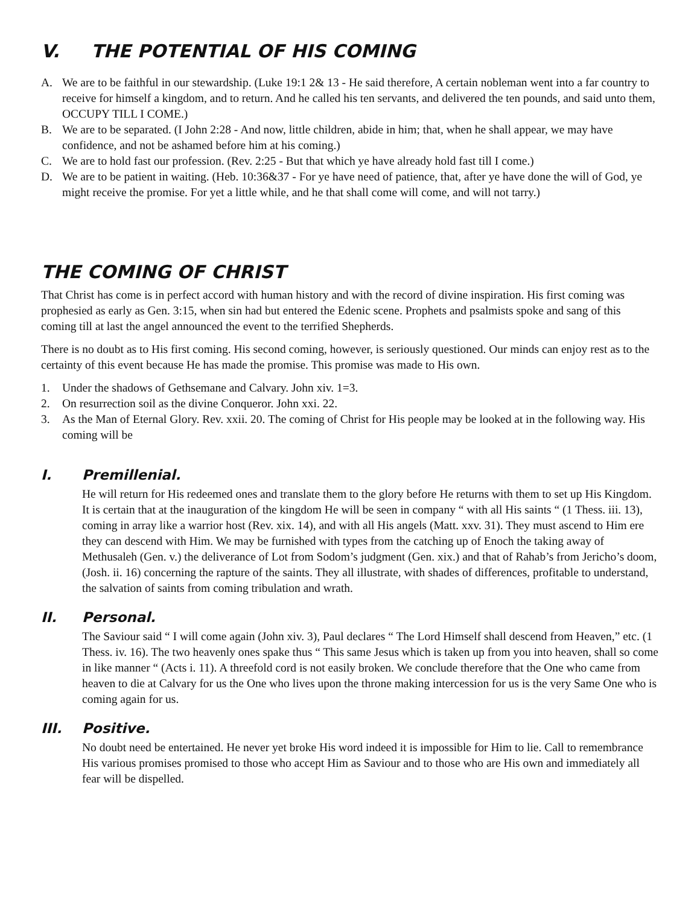V. THE POTENTIAL OF HIS COMING
A. We are to be faithful in our stewardship. (Luke 19:1 2& 13 - He said therefore, A certain nobleman went into a far country to receive for himself a kingdom, and to return. And he called his ten servants, and delivered the ten pounds, and said unto them, OCCUPY TILL I COME.)
B. We are to be separated. (I John 2:28 - And now, little children, abide in him; that, when he shall appear, we may have confidence, and not be ashamed before him at his coming.)
C. We are to hold fast our profession. (Rev. 2:25 - But that which ye have already hold fast till I come.)
D. We are to be patient in waiting. (Heb. 10:36&37 - For ye have need of patience, that, after ye have done the will of God, ye might receive the promise. For yet a little while, and he that shall come will come, and will not tarry.)
THE COMING OF CHRIST
That Christ has come is in perfect accord with human history and with the record of divine inspiration. His first coming was prophesied as early as Gen. 3:15, when sin had but entered the Edenic scene. Prophets and psalmists spoke and sang of this coming till at last the angel announced the event to the terrified Shepherds.
There is no doubt as to His first coming. His second coming, however, is seriously questioned. Our minds can enjoy rest as to the certainty of this event because He has made the promise. This promise was made to His own.
1. Under the shadows of Gethsemane and Calvary. John xiv. 1=3.
2. On resurrection soil as the divine Conqueror. John xxi. 22.
3. As the Man of Eternal Glory. Rev. xxii. 20. The coming of Christ for His people may be looked at in the following way. His coming will be
I. Premillenial.
He will return for His redeemed ones and translate them to the glory before He returns with them to set up His Kingdom. It is certain that at the inauguration of the kingdom He will be seen in company “ with all His saints “ (1 Thess. iii. 13), coming in array like a warrior host (Rev. xix. 14), and with all His angels (Matt. xxv. 31). They must ascend to Him ere they can descend with Him. We may be furnished with types from the catching up of Enoch the taking away of Methusaleh (Gen. v.) the deliverance of Lot from Sodom’s judgment (Gen. xix.) and that of Rahab’s from Jericho’s doom, (Josh. ii. 16) concerning the rapture of the saints. They all illustrate, with shades of differences, profitable to understand, the salvation of saints from coming tribulation and wrath.
II. Personal.
The Saviour said “ I will come again (John xiv. 3), Paul declares “ The Lord Himself shall descend from Heaven,” etc. (1 Thess. iv. 16). The two heavenly ones spake thus “ This same Jesus which is taken up from you into heaven, shall so come in like manner “ (Acts i. 11). A threefold cord is not easily broken. We conclude therefore that the One who came from heaven to die at Calvary for us the One who lives upon the throne making intercession for us is the very Same One who is coming again for us.
III. Positive.
No doubt need be entertained. He never yet broke His word indeed it is impossible for Him to lie. Call to remembrance His various promises promised to those who accept Him as Saviour and to those who are His own and immediately all fear will be dispelled.